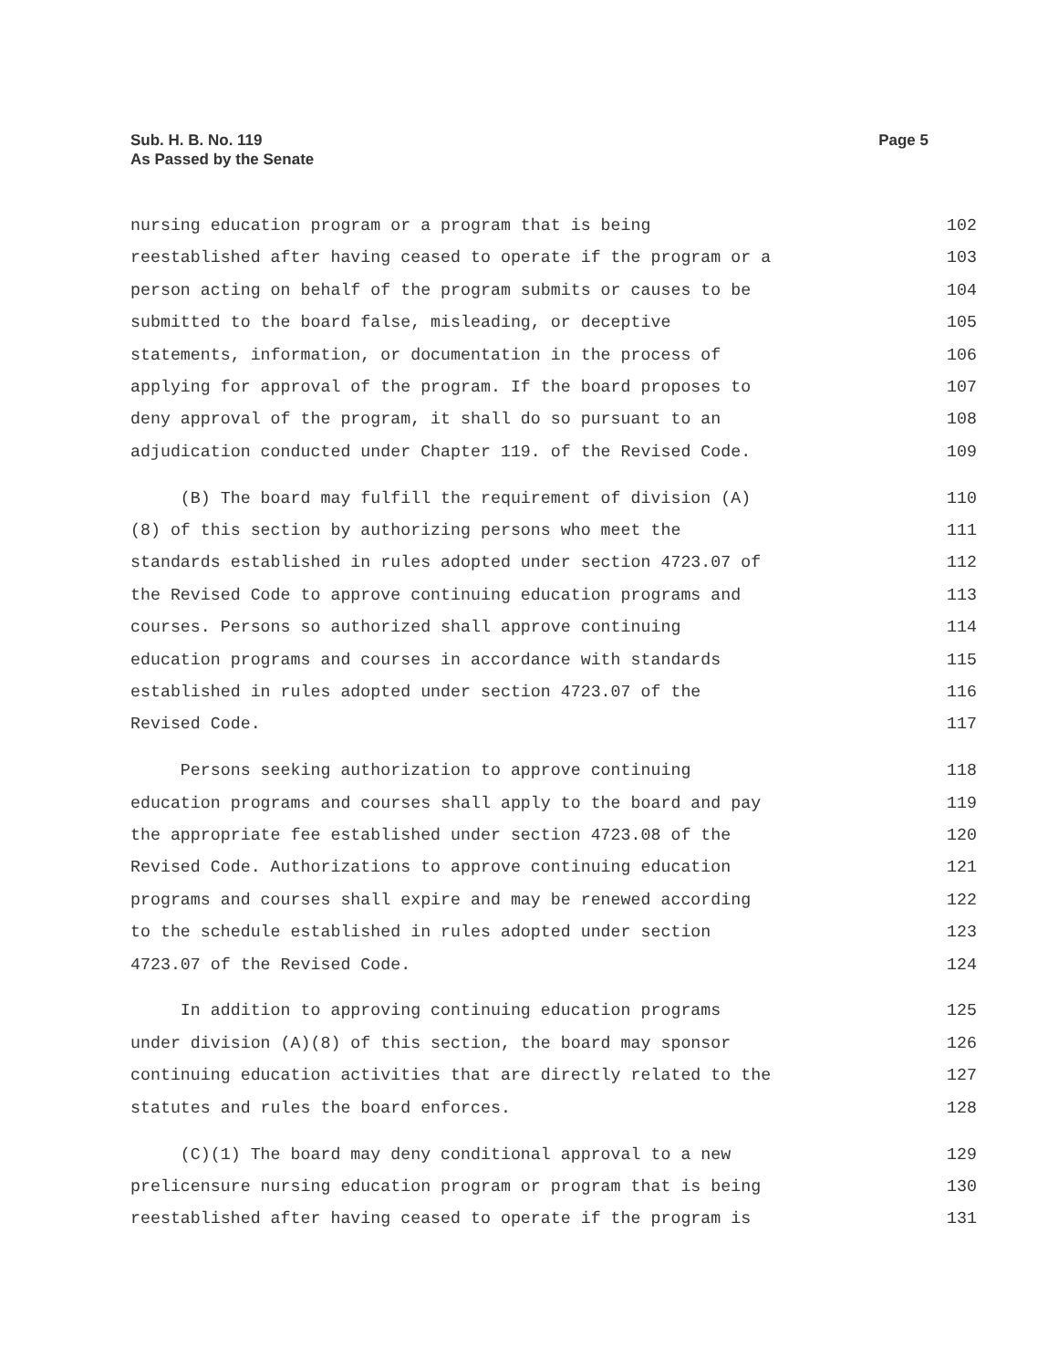Page 5 Sub. H. B. No. 119
As Passed by the Senate
nursing education program or a program that is being
102
reestablished after having ceased to operate if the program or a
103
person acting on behalf of the program submits or causes to be
104
submitted to the board false, misleading, or deceptive
105
statements, information, or documentation in the process of
106
applying for approval of the program. If the board proposes to
107
deny approval of the program, it shall do so pursuant to an
108
adjudication conducted under Chapter 119. of the Revised Code.
109
(B) The board may fulfill the requirement of division (A)
110
(8) of this section by authorizing persons who meet the
111
standards established in rules adopted under section 4723.07 of
112
the Revised Code to approve continuing education programs and
113
courses. Persons so authorized shall approve continuing
114
education programs and courses in accordance with standards
115
established in rules adopted under section 4723.07 of the
116
Revised Code.
117
Persons seeking authorization to approve continuing
118
education programs and courses shall apply to the board and pay
119
the appropriate fee established under section 4723.08 of the
120
Revised Code. Authorizations to approve continuing education
121
programs and courses shall expire and may be renewed according
122
to the schedule established in rules adopted under section
123
4723.07 of the Revised Code.
124
In addition to approving continuing education programs
125
under division (A)(8) of this section, the board may sponsor
126
continuing education activities that are directly related to the
127
statutes and rules the board enforces.
128
(C)(1) The board may deny conditional approval to a new
129
prelicensure nursing education program or program that is being
130
reestablished after having ceased to operate if the program is
131